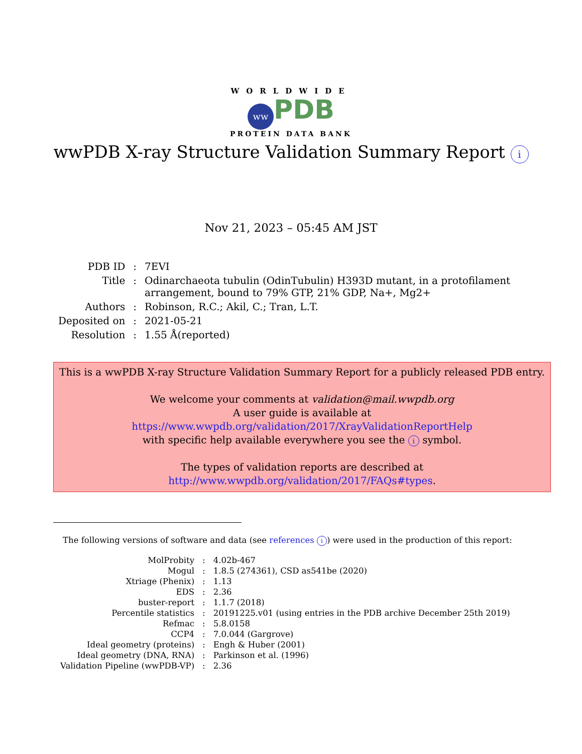WORLDWIDE
ww PDB
PROTEIN DATA BANK
wwPDB X-ray Structure Validation Summary Report i
Nov 21, 2023 – 05:45 AM JST
| PDB ID | : | 7EVI |
| Title | : | Odinarchaeota tubulin (OdinTubulin) H393D mutant, in a protofilament arrangement, bound to 79% GTP, 21% GDP, Na+, Mg2+ |
| Authors | : | Robinson, R.C.; Akil, C.; Tran, L.T. |
| Deposited on | : | 2021-05-21 |
| Resolution | : | 1.55 Å(reported) |
This is a wwPDB X-ray Structure Validation Summary Report for a publicly released PDB entry.
We welcome your comments at validation@mail.wwpdb.org
A user guide is available at
https://www.wwpdb.org/validation/2017/XrayValidationReportHelp
with specific help available everywhere you see the i symbol.
The types of validation reports are described at
http://www.wwpdb.org/validation/2017/FAQs#types.
The following versions of software and data (see references i) were used in the production of this report:
| MolProbity | : | 4.02b-467 |
| Mogul | : | 1.8.5 (274361), CSD as541be (2020) |
| Xtriage (Phenix) | : | 1.13 |
| EDS | : | 2.36 |
| buster-report | : | 1.1.7 (2018) |
| Percentile statistics | : | 20191225.v01 (using entries in the PDB archive December 25th 2019) |
| Refmac | : | 5.8.0158 |
| CCP4 | : | 7.0.044 (Gargrove) |
| Ideal geometry (proteins) | : | Engh & Huber (2001) |
| Ideal geometry (DNA, RNA) | : | Parkinson et al. (1996) |
| Validation Pipeline (wwPDB-VP) | : | 2.36 |